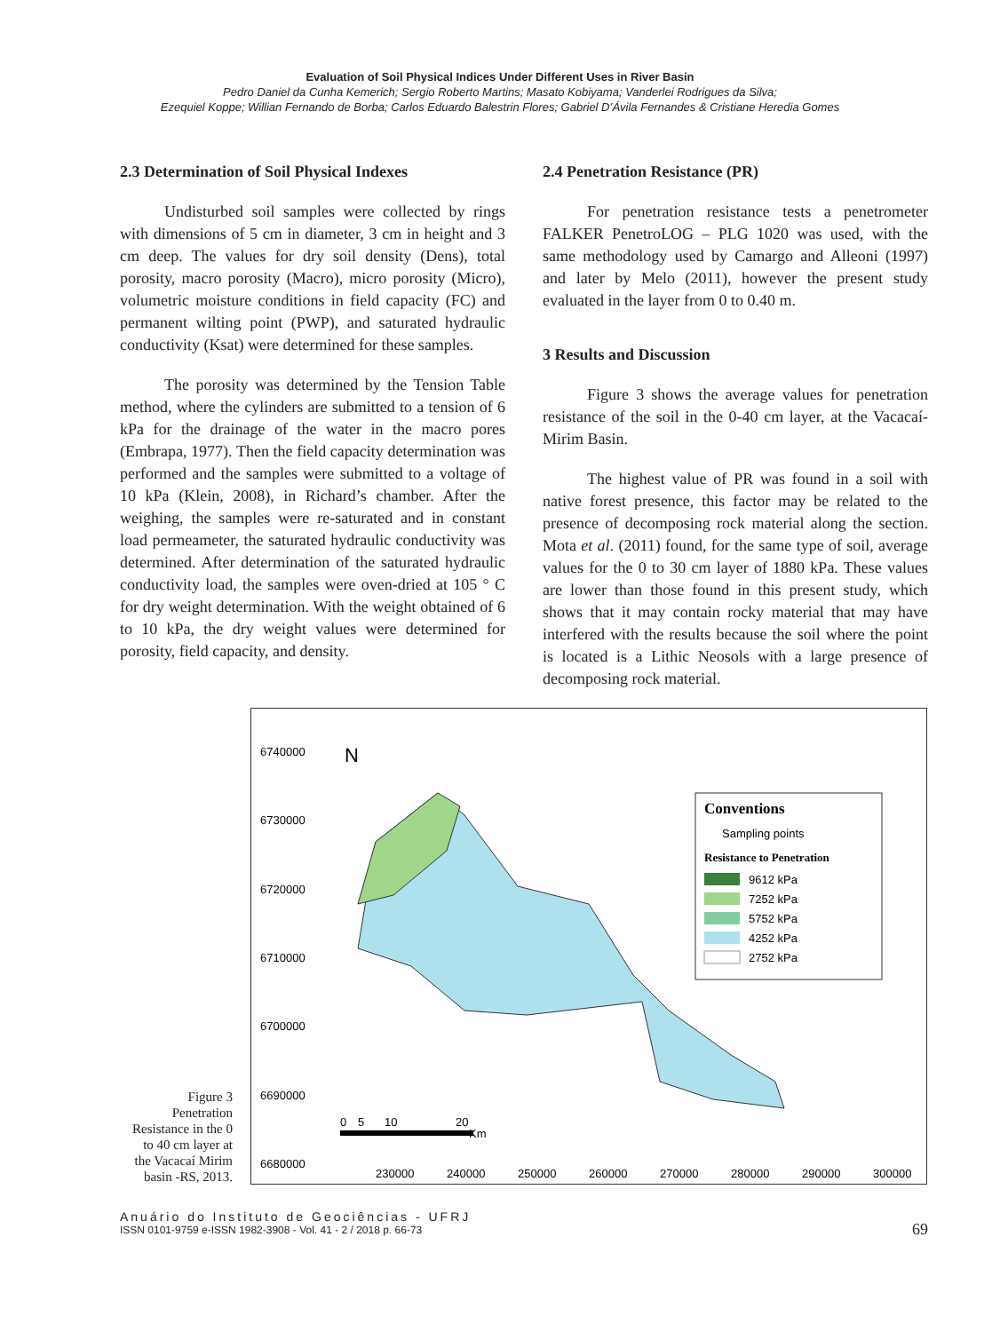Evaluation of Soil Physical Indices Under Different Uses in River Basin
Pedro Daniel da Cunha Kemerich; Sergio Roberto Martins; Masato Kobiyama; Vanderlei Rodrigues da Silva;
Ezequiel Koppe; Willian Fernando de Borba; Carlos Eduardo Balestrin Flores; Gabriel D’Ávila Fernandes & Cristiane Heredia Gomes
2.3 Determination of Soil Physical Indexes
Undisturbed soil samples were collected by rings with dimensions of 5 cm in diameter, 3 cm in height and 3 cm deep. The values for dry soil density (Dens), total porosity, macro porosity (Macro), micro porosity (Micro), volumetric moisture conditions in field capacity (FC) and permanent wilting point (PWP), and saturated hydraulic conductivity (Ksat) were determined for these samples.
The porosity was determined by the Tension Table method, where the cylinders are submitted to a tension of 6 kPa for the drainage of the water in the macro pores (Embrapa, 1977). Then the field capacity determination was performed and the samples were submitted to a voltage of 10 kPa (Klein, 2008), in Richard’s chamber. After the weighing, the samples were re-saturated and in constant load permeameter, the saturated hydraulic conductivity was determined. After determination of the saturated hydraulic conductivity load, the samples were oven-dried at 105 ° C for dry weight determination. With the weight obtained of 6 to 10 kPa, the dry weight values were determined for porosity, field capacity, and density.
2.4 Penetration Resistance (PR)
For penetration resistance tests a penetrometer FALKER PenetroLOG – PLG 1020 was used, with the same methodology used by Camargo and Alleoni (1997) and later by Melo (2011), however the present study evaluated in the layer from 0 to 0.40 m.
3 Results and Discussion
Figure 3 shows the average values for penetration resistance of the soil in the 0-40 cm layer, at the Vacacaí-Mirim Basin.
The highest value of PR was found in a soil with native forest presence, this factor may be related to the presence of decomposing rock material along the section. Mota et al. (2011) found, for the same type of soil, average values for the 0 to 30 cm layer of 1880 kPa. These values are lower than those found in this present study, which shows that it may contain rocky material that may have interfered with the results because the soil where the point is located is a Lithic Neosols with a large presence of decomposing rock material.
Figure 3 Penetration Resistance in the 0 to 40 cm layer at the Vacacaí Mirim basin -RS, 2013.
6740000
6730000
6720000
6710000
6700000
6690000
6680000
230000
240000
250000
260000
270000
280000
290000
300000
N
Conventions
Sampling points
Resistance to Penetration
9612 kPa
7252 kPa
5752 kPa
4252 kPa
2752 kPa
0
5
10
20
Km
Anuário do Instituto de Geociências - UFRJ
ISSN 0101-9759 e-ISSN 1982-3908 - Vol. 41 - 2 / 2018 p. 66-73
69